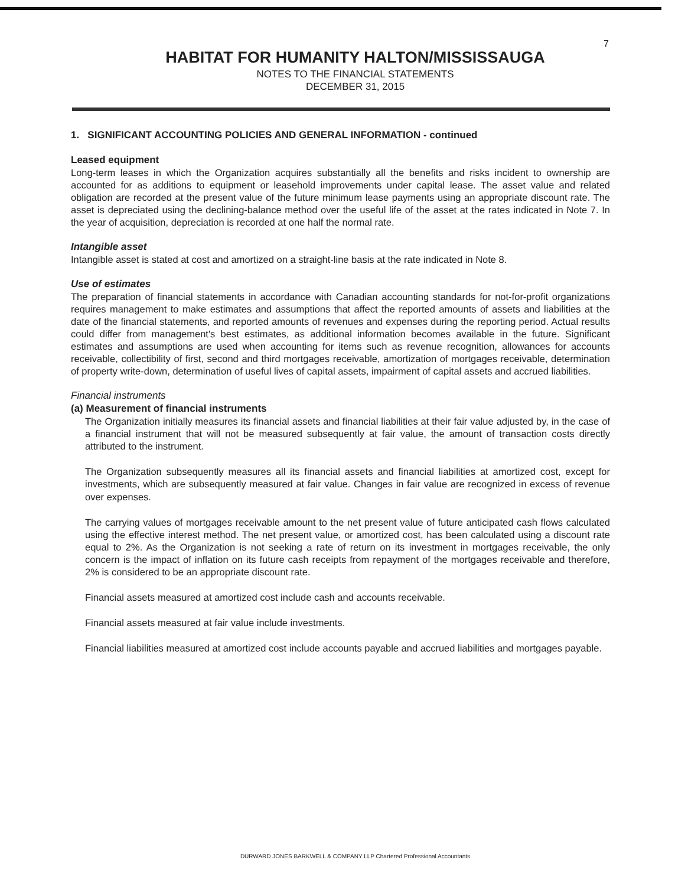7
HABITAT FOR HUMANITY HALTON/MISSISSAUGA
NOTES TO THE FINANCIAL STATEMENTS
DECEMBER 31, 2015
1. SIGNIFICANT ACCOUNTING POLICIES AND GENERAL INFORMATION - continued
Leased equipment
Long-term leases in which the Organization acquires substantially all the benefits and risks incident to ownership are accounted for as additions to equipment or leasehold improvements under capital lease. The asset value and related obligation are recorded at the present value of the future minimum lease payments using an appropriate discount rate. The asset is depreciated using the declining-balance method over the useful life of the asset at the rates indicated in Note 7. In the year of acquisition, depreciation is recorded at one half the normal rate.
Intangible asset
Intangible asset is stated at cost and amortized on a straight-line basis at the rate indicated in Note 8.
Use of estimates
The preparation of financial statements in accordance with Canadian accounting standards for not-for-profit organizations requires management to make estimates and assumptions that affect the reported amounts of assets and liabilities at the date of the financial statements, and reported amounts of revenues and expenses during the reporting period. Actual results could differ from management's best estimates, as additional information becomes available in the future. Significant estimates and assumptions are used when accounting for items such as revenue recognition, allowances for accounts receivable, collectibility of first, second and third mortgages receivable, amortization of mortgages receivable, determination of property write-down, determination of useful lives of capital assets, impairment of capital assets and accrued liabilities.
Financial instruments
(a) Measurement of financial instruments
The Organization initially measures its financial assets and financial liabilities at their fair value adjusted by, in the case of a financial instrument that will not be measured subsequently at fair value, the amount of transaction costs directly attributed to the instrument.
The Organization subsequently measures all its financial assets and financial liabilities at amortized cost, except for investments, which are subsequently measured at fair value. Changes in fair value are recognized in excess of revenue over expenses.
The carrying values of mortgages receivable amount to the net present value of future anticipated cash flows calculated using the effective interest method. The net present value, or amortized cost, has been calculated using a discount rate equal to 2%. As the Organization is not seeking a rate of return on its investment in mortgages receivable, the only concern is the impact of inflation on its future cash receipts from repayment of the mortgages receivable and therefore, 2% is considered to be an appropriate discount rate.
Financial assets measured at amortized cost include cash and accounts receivable.
Financial assets measured at fair value include investments.
Financial liabilities measured at amortized cost include accounts payable and accrued liabilities and mortgages payable.
DURWARD JONES BARKWELL & COMPANY LLP Chartered Professional Accountants